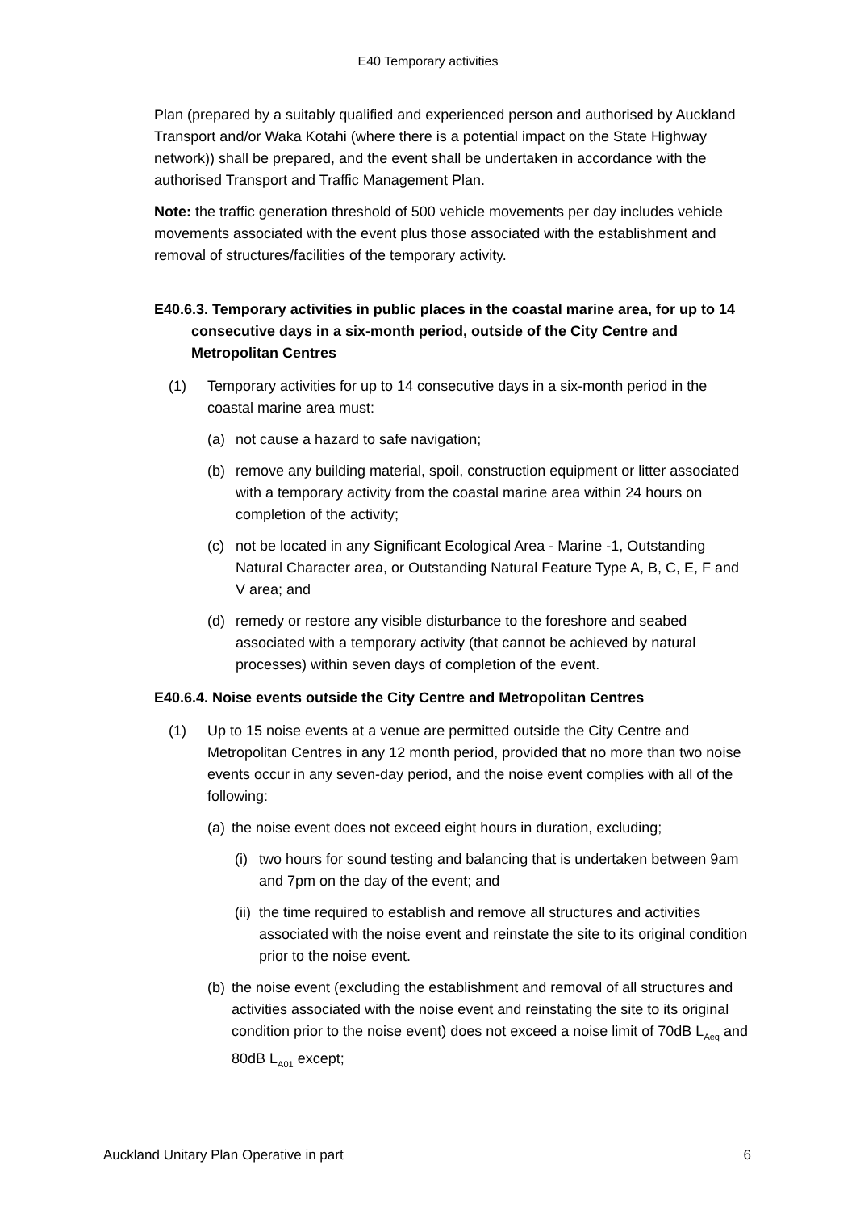E40 Temporary activities
Plan (prepared by a suitably qualified and experienced person and authorised by Auckland Transport and/or Waka Kotahi (where there is a potential impact on the State Highway network)) shall be prepared, and the event shall be undertaken in accordance with the authorised Transport and Traffic Management Plan.
Note: the traffic generation threshold of 500 vehicle movements per day includes vehicle movements associated with the event plus those associated with the establishment and removal of structures/facilities of the temporary activity.
E40.6.3. Temporary activities in public places in the coastal marine area, for up to 14 consecutive days in a six-month period, outside of the City Centre and Metropolitan Centres
(1) Temporary activities for up to 14 consecutive days in a six-month period in the coastal marine area must:
(a) not cause a hazard to safe navigation;
(b) remove any building material, spoil, construction equipment or litter associated with a temporary activity from the coastal marine area within 24 hours on completion of the activity;
(c) not be located in any Significant Ecological Area - Marine -1, Outstanding Natural Character area, or Outstanding Natural Feature Type A, B, C, E, F and V area; and
(d) remedy or restore any visible disturbance to the foreshore and seabed associated with a temporary activity (that cannot be achieved by natural processes) within seven days of completion of the event.
E40.6.4. Noise events outside the City Centre and Metropolitan Centres
(1) Up to 15 noise events at a venue are permitted outside the City Centre and Metropolitan Centres in any 12 month period, provided that no more than two noise events occur in any seven-day period, and the noise event complies with all of the following:
(a) the noise event does not exceed eight hours in duration, excluding;
(i) two hours for sound testing and balancing that is undertaken between 9am and 7pm on the day of the event; and
(ii) the time required to establish and remove all structures and activities associated with the noise event and reinstate the site to its original condition prior to the noise event.
(b) the noise event (excluding the establishment and removal of all structures and activities associated with the noise event and reinstating the site to its original condition prior to the noise event) does not exceed a noise limit of 70dB L<sub>Aeq</sub> and 80dB L<sub>A01</sub> except;
Auckland Unitary Plan Operative in part 6